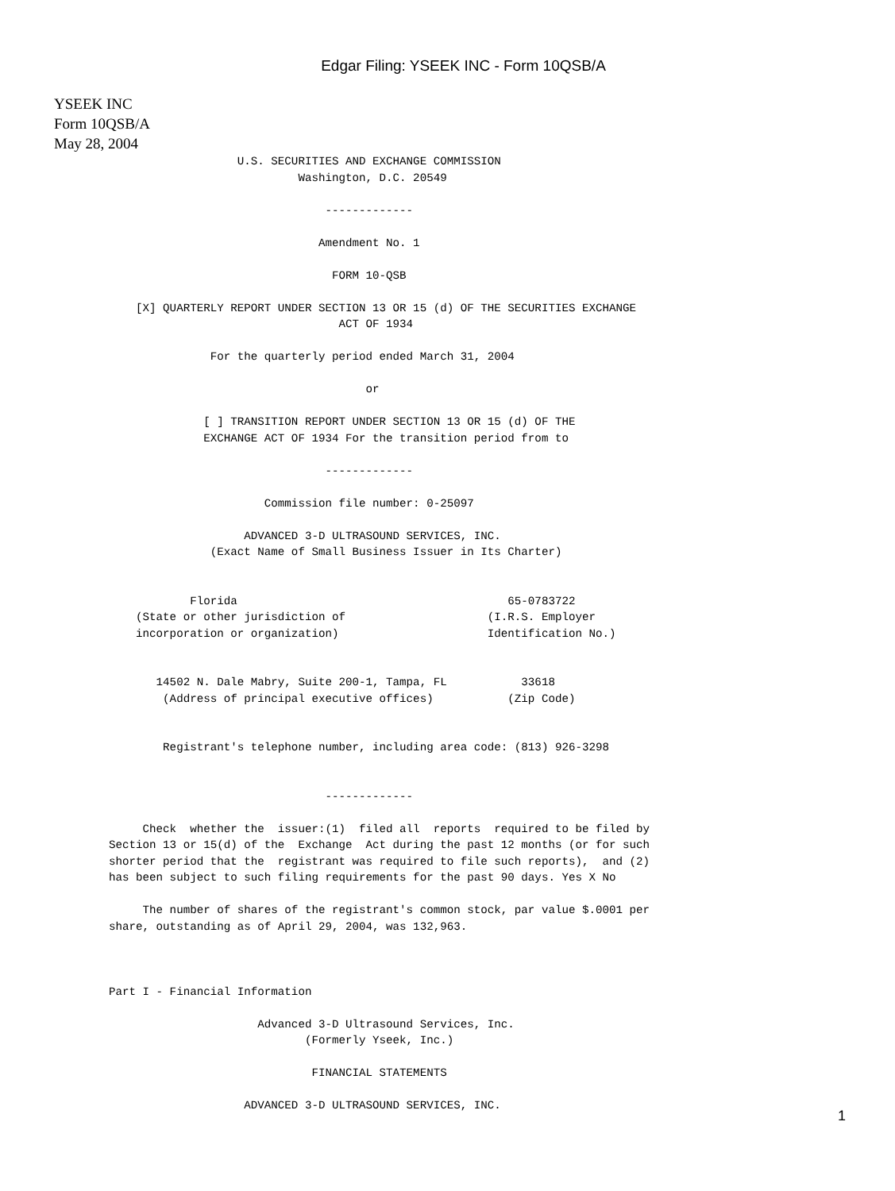Edgar Filing: YSEEK INC - Form 10QSB/A
YSEEK INC
Form 10QSB/A
May 28, 2004
                   U.S. SECURITIES AND EXCHANGE COMMISSION
                            Washington, D.C. 20549

                                -------------

                               Amendment No. 1

                                 FORM 10-QSB

    [X] QUARTERLY REPORT UNDER SECTION 13 OR 15 (d) OF THE SECURITIES EXCHANGE
                                  ACT OF 1934

               For the quarterly period ended March 31, 2004

                                      or

              [ ] TRANSITION REPORT UNDER SECTION 13 OR 15 (d) OF THE
              EXCHANGE ACT OF 1934 For the transition period from to

                                -------------

                       Commission file number: 0-25097

                    ADVANCED 3-D ULTRASOUND SERVICES, INC.
               (Exact Name of Small Business Issuer in Its Charter)


            Florida                                        65-0783722
    (State or other jurisdiction of                     (I.R.S. Employer
    incorporation or organization)                      Identification No.)


       14502 N. Dale Mabry, Suite 200-1, Tampa, FL           33618
        (Address of principal executive offices)           (Zip Code)


        Registrant's telephone number, including area code: (813) 926-3298


                                -------------

     Check  whether the  issuer:(1)  filed all  reports  required to be filed by
Section 13 or 15(d) of the  Exchange  Act during the past 12 months (or for such
shorter period that the  registrant was required to file such reports),  and (2)
has been subject to such filing requirements for the past 90 days. Yes X No

     The number of shares of the registrant's common stock, par value $.0001 per
share, outstanding as of April 29, 2004, was 132,963.



Part I - Financial Information

                      Advanced 3-D Ultrasound Services, Inc.
                             (Formerly Yseek, Inc.)

                              FINANCIAL STATEMENTS

                    ADVANCED 3-D ULTRASOUND SERVICES, INC.
1